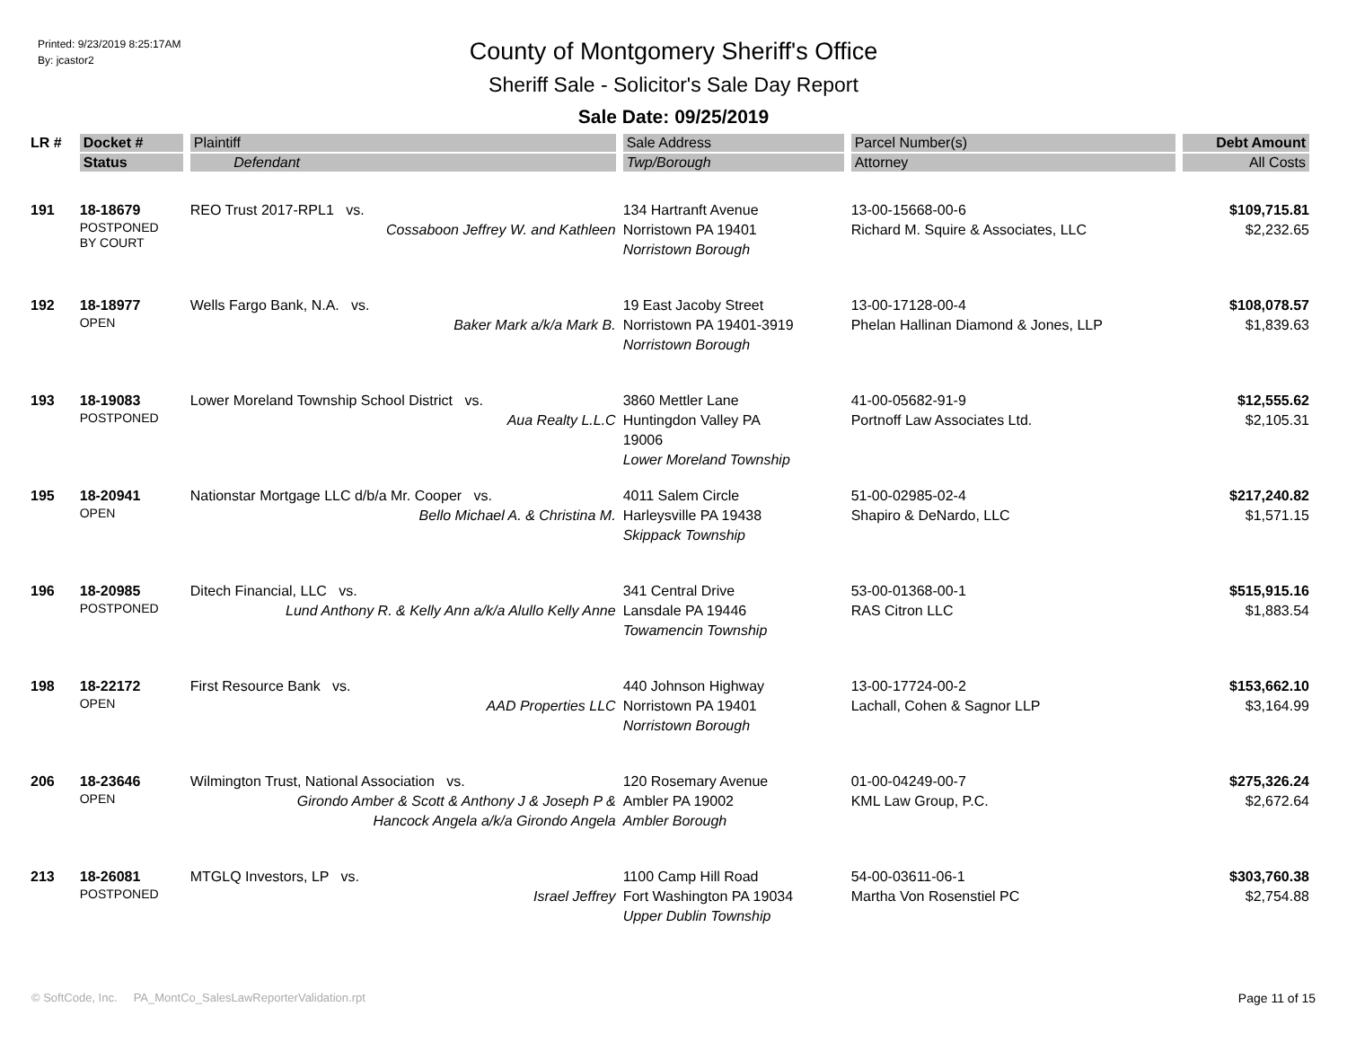Printed: 9/23/2019 8:25:17AM
By: jcastor2
County of Montgomery Sheriff's Office
Sheriff Sale - Solicitor's Sale Day Report
Sale Date: 09/25/2019
| LR # | Docket # | Plaintiff | Sale Address | Parcel Number(s) | Debt Amount |
| --- | --- | --- | --- | --- | --- |
| | Status | Defendant | Twp/Borough | Attorney | All Costs |
| 191 | 18-18679 POSTPONED BY COURT | REO Trust 2017-RPL1 vs. Cossaboon Jeffrey W. and Kathleen | 134 Hartranft Avenue Norristown PA 19401 Norristown Borough | 13-00-15668-00-6 Richard M. Squire & Associates, LLC | $109,715.81 $2,232.65 |
| 192 | 18-18977 OPEN | Wells Fargo Bank, N.A. vs. Baker Mark a/k/a Mark B. | 19 East Jacoby Street Norristown PA 19401-3919 Norristown Borough | 13-00-17128-00-4 Phelan Hallinan Diamond & Jones, LLP | $108,078.57 $1,839.63 |
| 193 | 18-19083 POSTPONED | Lower Moreland Township School District vs. Aua Realty L.L.C | 3860 Mettler Lane Huntingdon Valley PA 19006 Lower Moreland Township | 41-00-05682-91-9 Portnoff Law Associates Ltd. | $12,555.62 $2,105.31 |
| 195 | 18-20941 OPEN | Nationstar Mortgage LLC d/b/a Mr. Cooper vs. Bello Michael A. & Christina M. | 4011 Salem Circle Harleysville PA 19438 Skippack Township | 51-00-02985-02-4 Shapiro & DeNardo, LLC | $217,240.82 $1,571.15 |
| 196 | 18-20985 POSTPONED | Ditech Financial, LLC vs. Lund Anthony R. & Kelly Ann a/k/a Alullo Kelly Anne | 341 Central Drive Lansdale PA 19446 Towamencin Township | 53-00-01368-00-1 RAS Citron LLC | $515,915.16 $1,883.54 |
| 198 | 18-22172 OPEN | First Resource Bank vs. AAD Properties LLC | 440 Johnson Highway Norristown PA 19401 Norristown Borough | 13-00-17724-00-2 Lachall, Cohen & Sagnor LLP | $153,662.10 $3,164.99 |
| 206 | 18-23646 OPEN | Wilmington Trust, National Association vs. Girondo Amber & Scott & Anthony J & Joseph P & Hancock Angela a/k/a Girondo Angela | 120 Rosemary Avenue Ambler PA 19002 Ambler Borough | 01-00-04249-00-7 KML Law Group, P.C. | $275,326.24 $2,672.64 |
| 213 | 18-26081 POSTPONED | MTGLQ Investors, LP vs. Israel Jeffrey | 1100 Camp Hill Road Fort Washington PA 19034 Upper Dublin Township | 54-00-03611-06-1 Martha Von Rosenstiel PC | $303,760.38 $2,754.88 |
© SoftCode, Inc. PA_MontCo_SalesLawReporterValidation.rpt Page 11 of 15